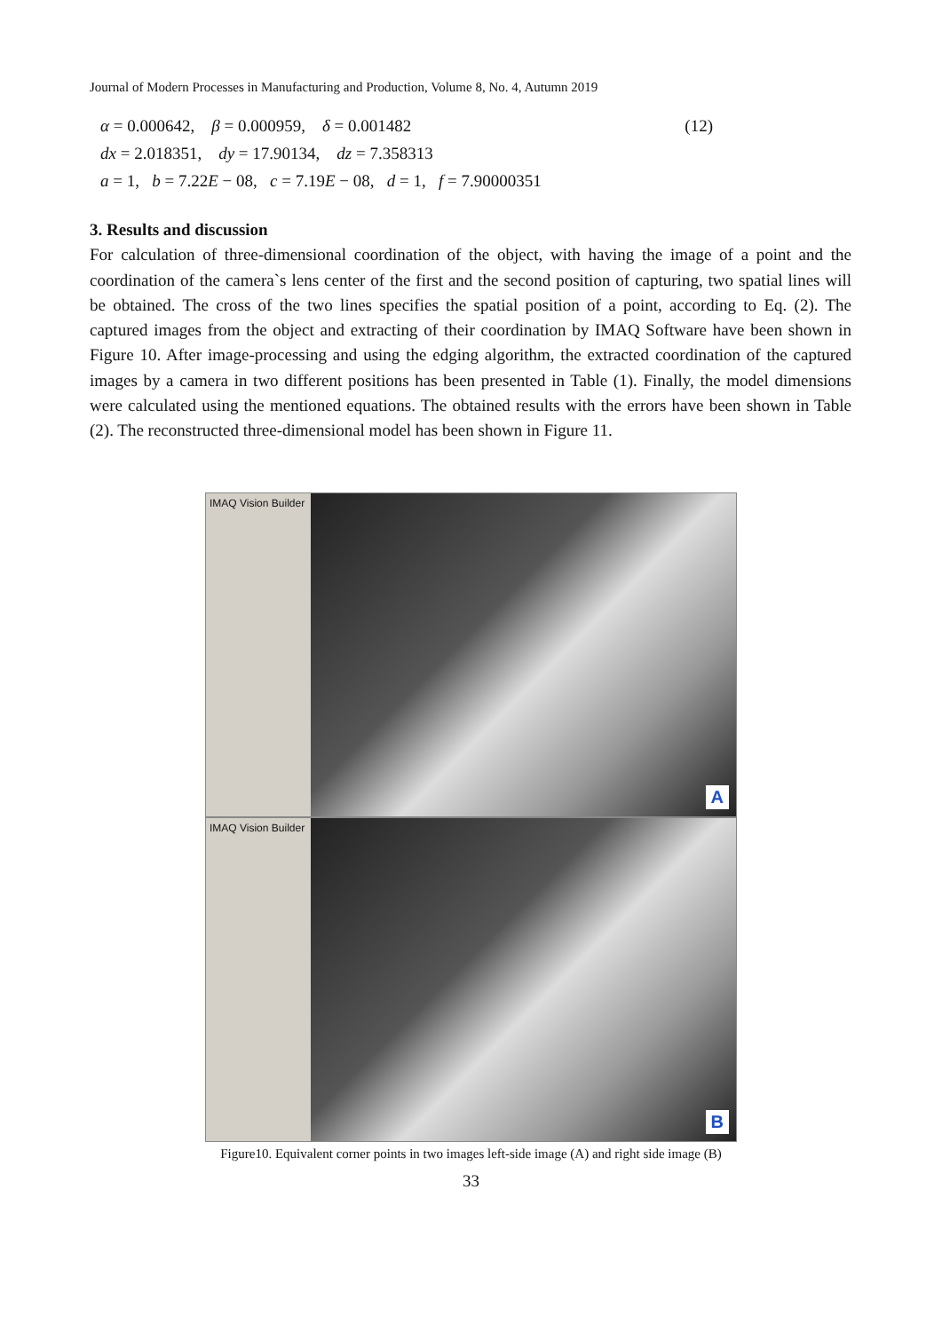Journal of Modern Processes in Manufacturing and Production, Volume 8, No. 4, Autumn 2019
α = 0.000642, β = 0.000959, δ = 0.001482 (12)
dx = 2.018351, dy = 17.90134, dz = 7.358313
a = 1, b = 7.22E − 08, c = 7.19E − 08, d = 1, f = 7.90000351
3. Results and discussion
For calculation of three-dimensional coordination of the object, with having the image of a point and the coordination of the camera`s lens center of the first and the second position of capturing, two spatial lines will be obtained. The cross of the two lines specifies the spatial position of a point, according to Eq. (2). The captured images from the object and extracting of their coordination by IMAQ Software have been shown in Figure 10. After image-processing and using the edging algorithm, the extracted coordination of the captured images by a camera in two different positions has been presented in Table (1). Finally, the model dimensions were calculated using the mentioned equations. The obtained results with the errors have been shown in Table (2). The reconstructed three-dimensional model has been shown in Figure 11.
IMAQ Vision Builder
A
IMAQ Vision Builder
B
Figure10. Equivalent corner points in two images left-side image (A) and right side image (B)
33